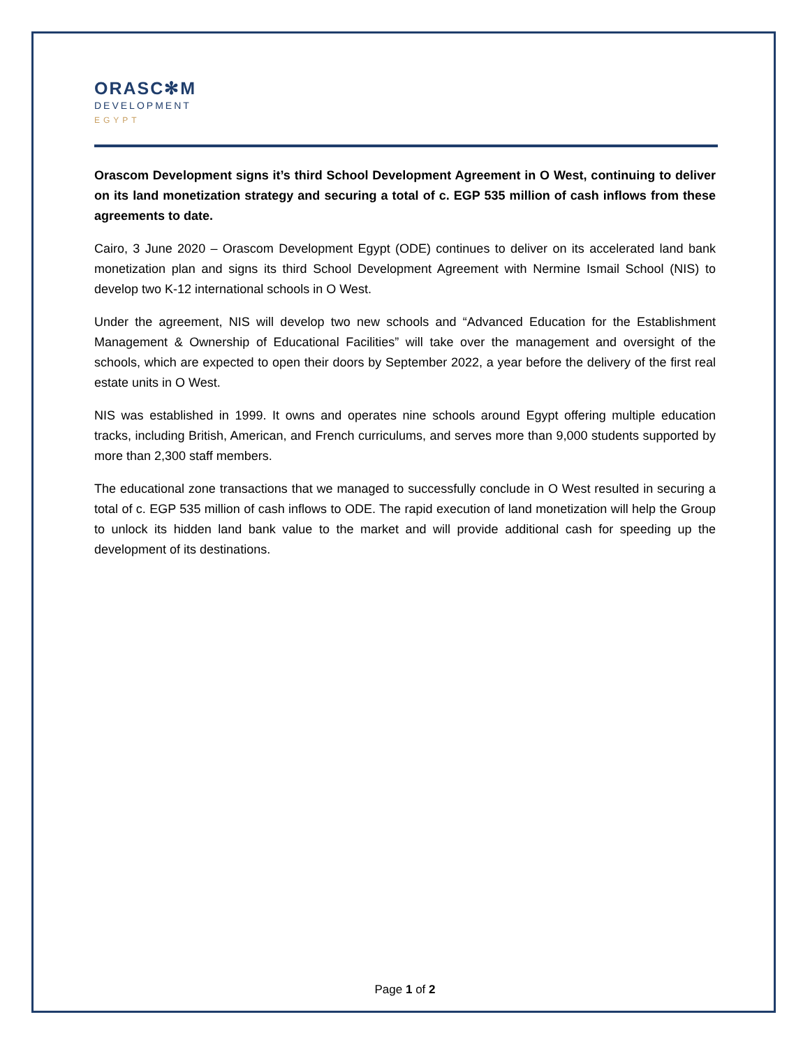ORASC✻M
DEVELOPMENT
EGYPT
Orascom Development signs it’s third School Development Agreement in O West, continuing to deliver on its land monetization strategy and securing a total of c. EGP 535 million of cash inflows from these agreements to date.
Cairo, 3 June 2020 – Orascom Development Egypt (ODE) continues to deliver on its accelerated land bank monetization plan and signs its third School Development Agreement with Nermine Ismail School (NIS) to develop two K-12 international schools in O West.
Under the agreement, NIS will develop two new schools and “Advanced Education for the Establishment Management & Ownership of Educational Facilities” will take over the management and oversight of the schools, which are expected to open their doors by September 2022, a year before the delivery of the first real estate units in O West.
NIS was established in 1999. It owns and operates nine schools around Egypt offering multiple education tracks, including British, American, and French curriculums, and serves more than 9,000 students supported by more than 2,300 staff members.
The educational zone transactions that we managed to successfully conclude in O West resulted in securing a total of c. EGP 535 million of cash inflows to ODE. The rapid execution of land monetization will help the Group to unlock its hidden land bank value to the market and will provide additional cash for speeding up the development of its destinations.
Page 1 of 2